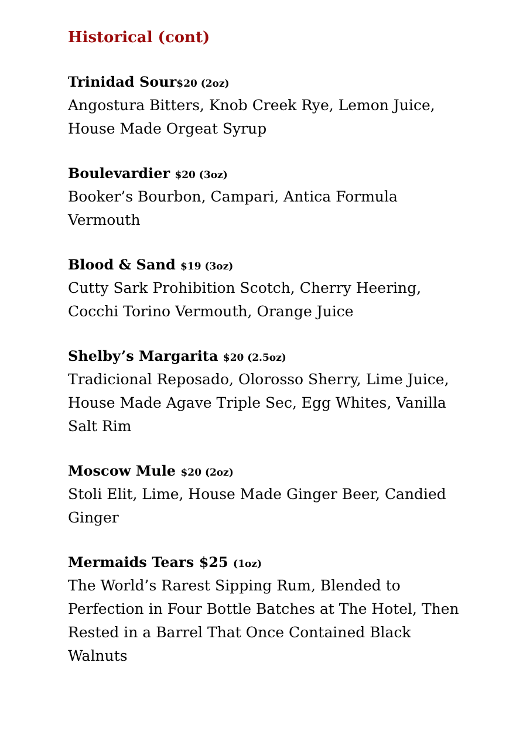Historical (cont)
Trinidad Sour$20 (2oz)
Angostura Bitters, Knob Creek Rye, Lemon Juice, House Made Orgeat Syrup
Boulevardier $20 (3oz)
Booker’s Bourbon, Campari, Antica Formula Vermouth
Blood & Sand $19 (3oz)
Cutty Sark Prohibition Scotch, Cherry Heering, Cocchi Torino Vermouth, Orange Juice
Shelby’s Margarita $20 (2.5oz)
Tradicional Reposado, Olorosso Sherry, Lime Juice, House Made Agave Triple Sec, Egg Whites, Vanilla Salt Rim
Moscow Mule $20 (2oz)
Stoli Elit, Lime, House Made Ginger Beer, Candied Ginger
Mermaids Tears $25 (1oz)
The World’s Rarest Sipping Rum, Blended to Perfection in Four Bottle Batches at The Hotel, Then Rested in a Barrel That Once Contained Black Walnuts